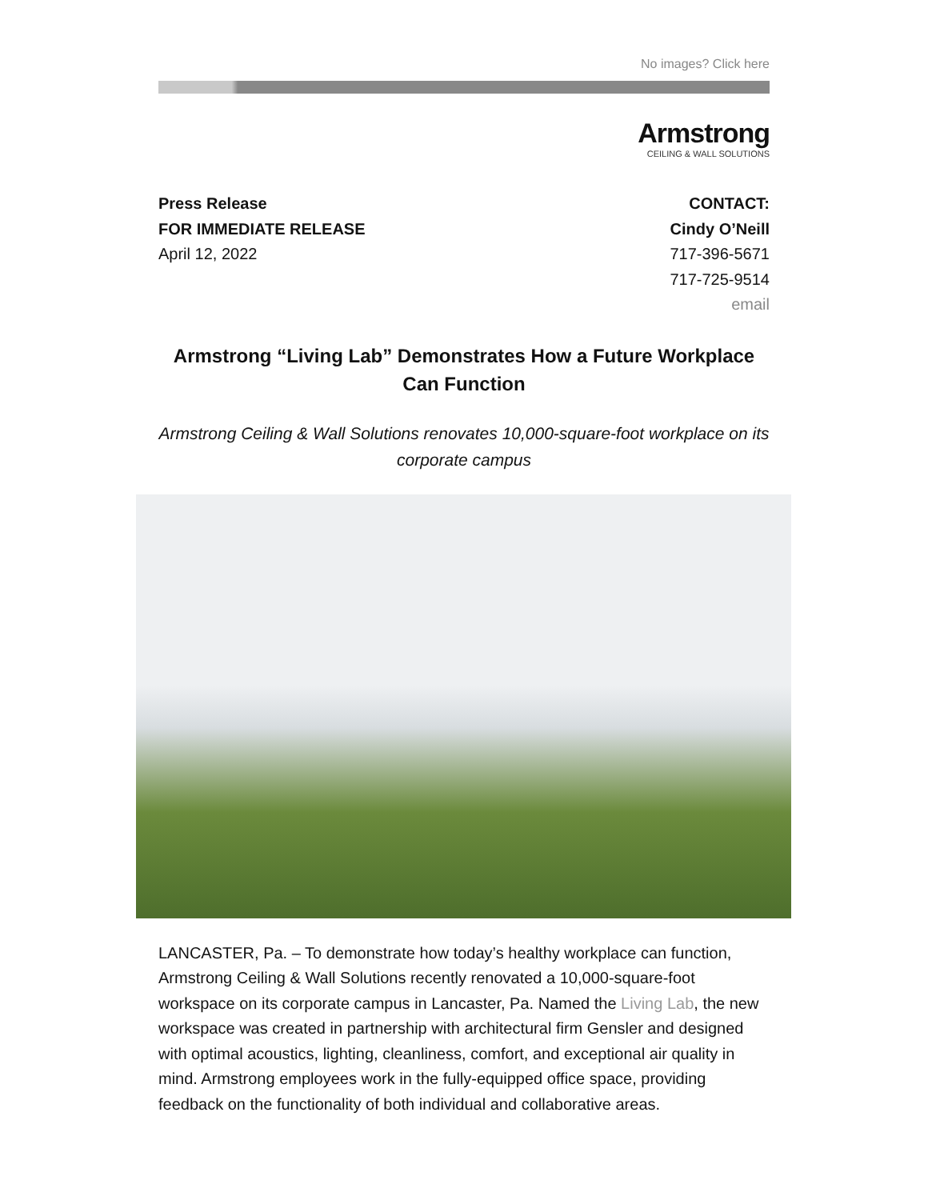No images? Click here
Armstrong
CEILING & WALL SOLUTIONS
Press Release
FOR IMMEDIATE RELEASE
April 12, 2022
CONTACT:
Cindy O’Neill
717-396-5671
717-725-9514
email
Armstrong “Living Lab” Demonstrates How a Future Workplace Can Function
Armstrong Ceiling & Wall Solutions renovates 10,000-square-foot workplace on its corporate campus
LANCASTER, Pa. – To demonstrate how today’s healthy workplace can function, Armstrong Ceiling & Wall Solutions recently renovated a 10,000-square-foot workspace on its corporate campus in Lancaster, Pa. Named the Living Lab, the new workspace was created in partnership with architectural firm Gensler and designed with optimal acoustics, lighting, cleanliness, comfort, and exceptional air quality in mind. Armstrong employees work in the fully-equipped office space, providing feedback on the functionality of both individual and collaborative areas.